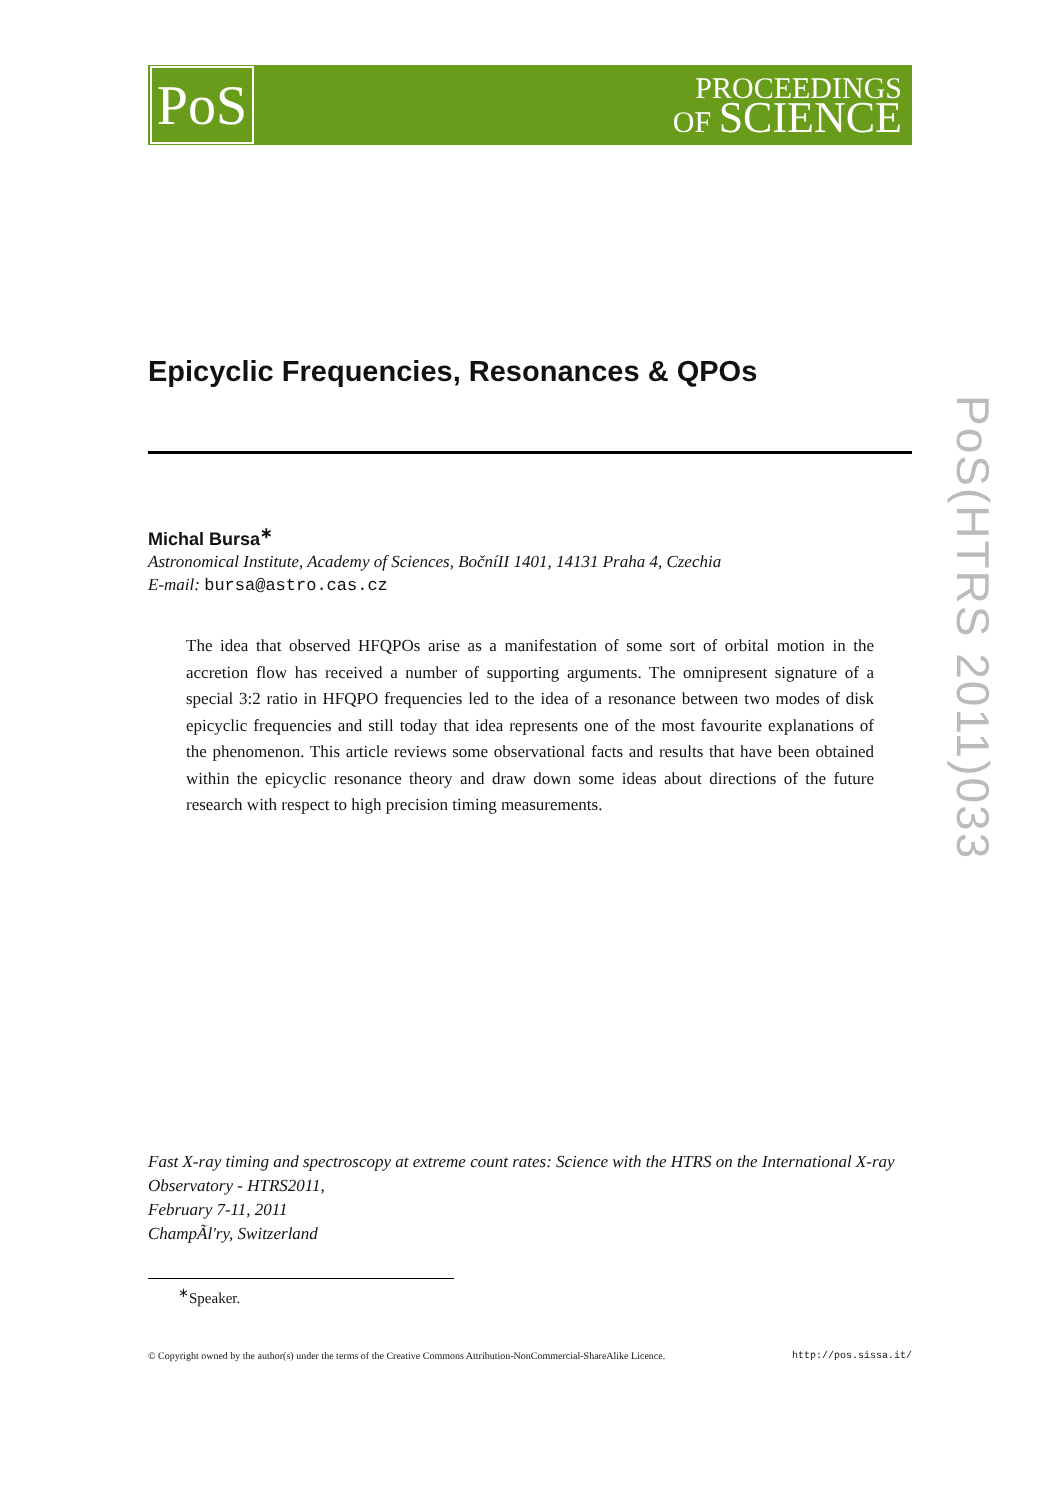PoS
PROCEEDINGS
OF SCIENCE
PoS(HTRS 2011)033
Epicyclic Frequencies, Resonances & QPOs
Michal Bursa<sup>∗</sup>
Astronomical Institute, Academy of Sciences, BočníII 1401, 14131 Praha 4, Czechia
E-mail: bursa@astro.cas.cz
The idea that observed HFQPOs arise as a manifestation of some sort of orbital motion in the accretion flow has received a number of supporting arguments. The omnipresent signature of a special 3:2 ratio in HFQPO frequencies led to the idea of a resonance between two modes of disk epicyclic frequencies and still today that idea represents one of the most favourite explanations of the phenomenon. This article reviews some observational facts and results that have been obtained within the epicyclic resonance theory and draw down some ideas about directions of the future research with respect to high precision timing measurements.
Fast X-ray timing and spectroscopy at extreme count rates: Science with the HTRS on the International X-ray Observatory - HTRS2011,
February 7-11, 2011
ChampÃl'ry, Switzerland
<sup>∗</sup>Speaker.
© Copyright owned by the author(s) under the terms of the Creative Commons Attribution-NonCommercial-ShareAlike Licence. http://pos.sissa.it/